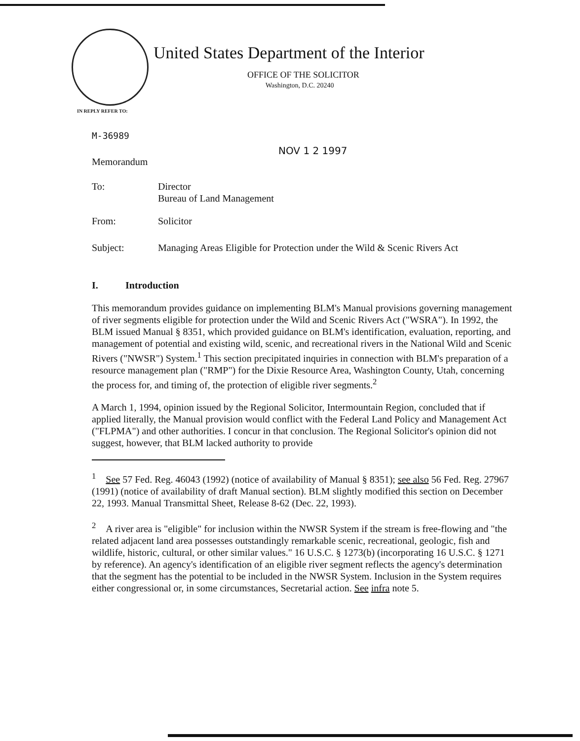United States Department of the Interior
OFFICE OF THE SOLICITOR
Washington, D.C. 20240
IN REPLY REFER TO:
M-36989
Memorandum
NOV 1 2 1997
To: Director
Bureau of Land Management
From: Solicitor
Subject: Managing Areas Eligible for Protection under the Wild & Scenic Rivers Act
I. Introduction
This memorandum provides guidance on implementing BLM's Manual provisions governing management of river segments eligible for protection under the Wild and Scenic Rivers Act ("WSRA"). In 1992, the BLM issued Manual § 8351, which provided guidance on BLM's identification, evaluation, reporting, and management of potential and existing wild, scenic, and recreational rivers in the National Wild and Scenic Rivers ("NWSR") System.<sup>1</sup> This section precipitated inquiries in connection with BLM's preparation of a resource management plan ("RMP") for the Dixie Resource Area, Washington County, Utah, concerning the process for, and timing of, the protection of eligible river segments.<sup>2</sup>
A March 1, 1994, opinion issued by the Regional Solicitor, Intermountain Region, concluded that if applied literally, the Manual provision would conflict with the Federal Land Policy and Management Act ("FLPMA") and other authorities. I concur in that conclusion. The Regional Solicitor's opinion did not suggest, however, that BLM lacked authority to provide
<sup>1</sup> See 57 Fed. Reg. 46043 (1992) (notice of availability of Manual § 8351); see also 56 Fed. Reg. 27967 (1991) (notice of availability of draft Manual section). BLM slightly modified this section on December 22, 1993. Manual Transmittal Sheet, Release 8-62 (Dec. 22, 1993).
<sup>2</sup> A river area is "eligible" for inclusion within the NWSR System if the stream is free-flowing and "the related adjacent land area possesses outstandingly remarkable scenic, recreational, geologic, fish and wildlife, historic, cultural, or other similar values." 16 U.S.C. § 1273(b) (incorporating 16 U.S.C. § 1271 by reference). An agency's identification of an eligible river segment reflects the agency's determination that the segment has the potential to be included in the NWSR System. Inclusion in the System requires either congressional or, in some circumstances, Secretarial action. See infra note 5.